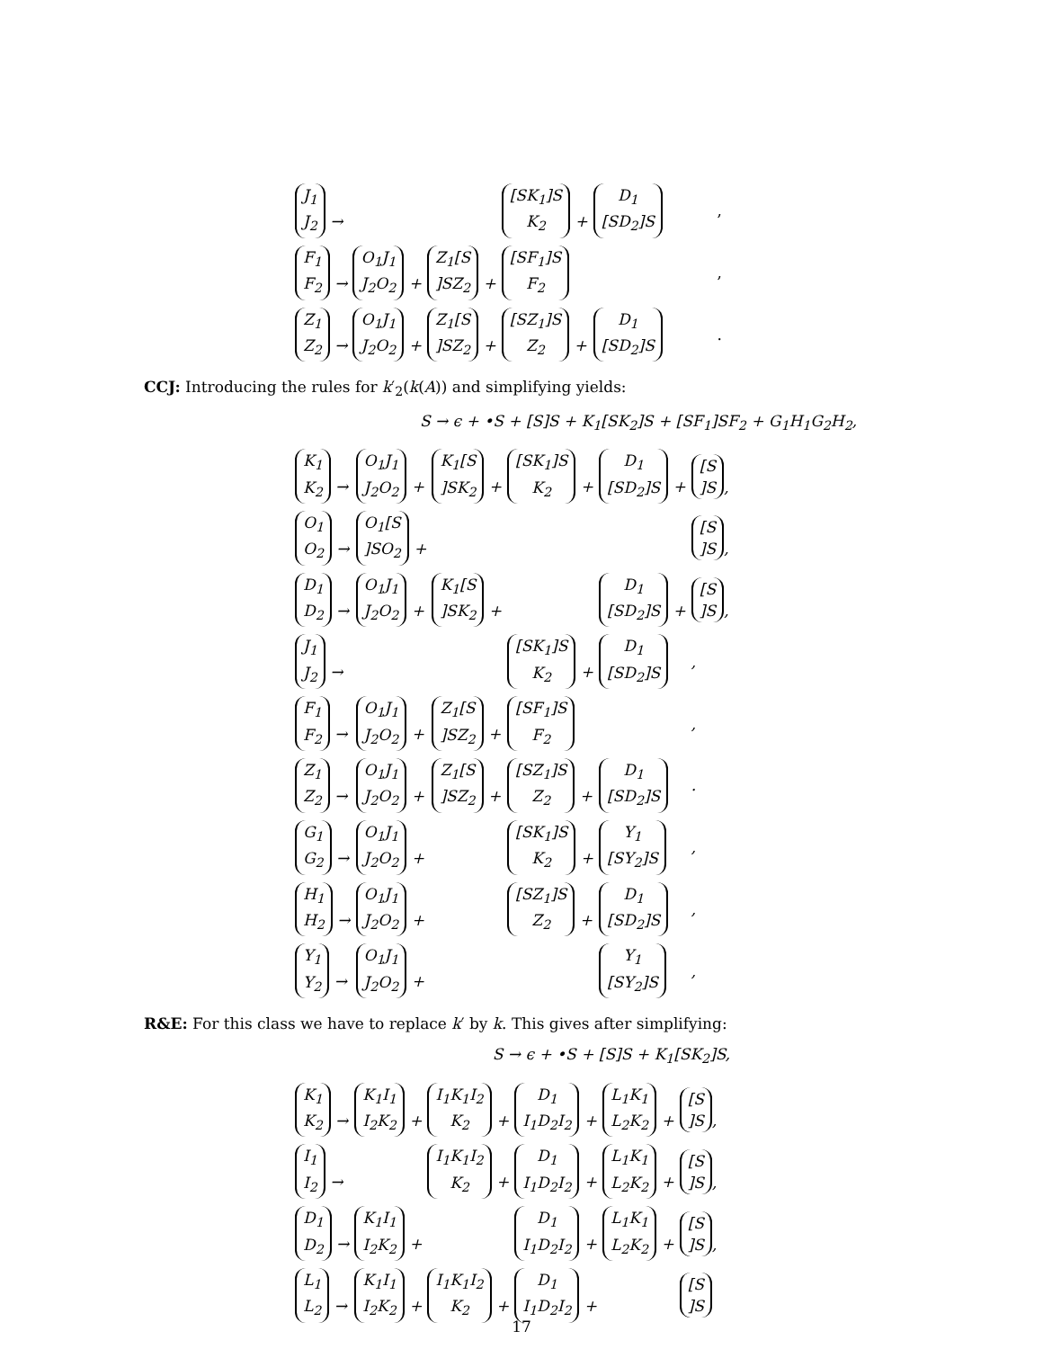| J<sub>1</sub> J<sub>2</sub> → | | | [SK<sub>1</sub>]S K<sub>2</sub> + | D<sub>1</sub> [SD<sub>2</sub>]S | , |
| F<sub>1</sub> F<sub>2</sub> → | O<sub>1</sub>J<sub>1</sub> J<sub>2</sub>O<sub>2</sub> + | Z<sub>1</sub>[S ]SZ<sub>2</sub> + | [SF<sub>1</sub>]S F<sub>2</sub> | | , |
| Z<sub>1</sub> Z<sub>2</sub> → | O<sub>1</sub>J<sub>1</sub> J<sub>2</sub>O<sub>2</sub> + | Z<sub>1</sub>[S ]SZ<sub>2</sub> + | [SZ<sub>1</sub>]S Z<sub>2</sub> + | D<sub>1</sub> [SD<sub>2</sub>]S | . |
CCJ: Introducing the rules for k′<sub>2</sub>(k(A)) and simplifying yields:
S → ϵ + •S + [S]S + K<sub>1</sub>[SK<sub>2</sub>]S + [SF<sub>1</sub>]SF<sub>2</sub> + G<sub>1</sub>H<sub>1</sub>G<sub>2</sub>H<sub>2</sub>,
| K<sub>1</sub> K<sub>2</sub> → | O<sub>1</sub>J<sub>1</sub> J<sub>2</sub>O<sub>2</sub> + | K<sub>1</sub>[S ]SK<sub>2</sub> + | [SK<sub>1</sub>]S K<sub>2</sub> + | D<sub>1</sub> [SD<sub>2</sub>]S + | [S ]S , |
| O<sub>1</sub> O<sub>2</sub> → | O<sub>1</sub>[S ]SO<sub>2</sub> + | | | | [S ]S , |
| D<sub>1</sub> D<sub>2</sub> → | O<sub>1</sub>J<sub>1</sub> J<sub>2</sub>O<sub>2</sub> + | K<sub>1</sub>[S ]SK<sub>2</sub> + | | D<sub>1</sub> [SD<sub>2</sub>]S + | [S ]S , |
| J<sub>1</sub> J<sub>2</sub> → | | | [SK<sub>1</sub>]S K<sub>2</sub> + | D<sub>1</sub> [SD<sub>2</sub>]S | , |
| F<sub>1</sub> F<sub>2</sub> → | O<sub>1</sub>J<sub>1</sub> J<sub>2</sub>O<sub>2</sub> + | Z<sub>1</sub>[S ]SZ<sub>2</sub> + | [SF<sub>1</sub>]S F<sub>2</sub> | | , |
| Z<sub>1</sub> Z<sub>2</sub> → | O<sub>1</sub>J<sub>1</sub> J<sub>2</sub>O<sub>2</sub> + | Z<sub>1</sub>[S ]SZ<sub>2</sub> + | [SZ<sub>1</sub>]S Z<sub>2</sub> + | D<sub>1</sub> [SD<sub>2</sub>]S | . |
| G<sub>1</sub> G<sub>2</sub> → | O<sub>1</sub>J<sub>1</sub> J<sub>2</sub>O<sub>2</sub> + | | [SK<sub>1</sub>]S K<sub>2</sub> + | Y<sub>1</sub> [SY<sub>2</sub>]S | , |
| H<sub>1</sub> H<sub>2</sub> → | O<sub>1</sub>J<sub>1</sub> J<sub>2</sub>O<sub>2</sub> + | | [SZ<sub>1</sub>]S Z<sub>2</sub> + | D<sub>1</sub> [SD<sub>2</sub>]S | , |
| Y<sub>1</sub> Y<sub>2</sub> → | O<sub>1</sub>J<sub>1</sub> J<sub>2</sub>O<sub>2</sub> + | | | Y<sub>1</sub> [SY<sub>2</sub>]S | , |
R&E: For this class we have to replace k′ by k. This gives after simplifying:
S → ϵ + •S + [S]S + K<sub>1</sub>[SK<sub>2</sub>]S,
| K<sub>1</sub> K<sub>2</sub> → | K<sub>1</sub>I<sub>1</sub> I<sub>2</sub>K<sub>2</sub> + | I<sub>1</sub>K<sub>1</sub>I<sub>2</sub> K<sub>2</sub> + | D<sub>1</sub> I<sub>1</sub>D<sub>2</sub>I<sub>2</sub> + | L<sub>1</sub>K<sub>1</sub> L<sub>2</sub>K<sub>2</sub> + | [S ]S , |
| I<sub>1</sub> I<sub>2</sub> → | | I<sub>1</sub>K<sub>1</sub>I<sub>2</sub> K<sub>2</sub> + | D<sub>1</sub> I<sub>1</sub>D<sub>2</sub>I<sub>2</sub> + | L<sub>1</sub>K<sub>1</sub> L<sub>2</sub>K<sub>2</sub> + | [S ]S , |
| D<sub>1</sub> D<sub>2</sub> → | K<sub>1</sub>I<sub>1</sub> I<sub>2</sub>K<sub>2</sub> + | | D<sub>1</sub> I<sub>1</sub>D<sub>2</sub>I<sub>2</sub> + | L<sub>1</sub>K<sub>1</sub> L<sub>2</sub>K<sub>2</sub> + | [S ]S , |
| L<sub>1</sub> L<sub>2</sub> → | K<sub>1</sub>I<sub>1</sub> I<sub>2</sub>K<sub>2</sub> + | I<sub>1</sub>K<sub>1</sub>I<sub>2</sub> K<sub>2</sub> + | D<sub>1</sub> I<sub>1</sub>D<sub>2</sub>I<sub>2</sub> + | | [S ]S |
17